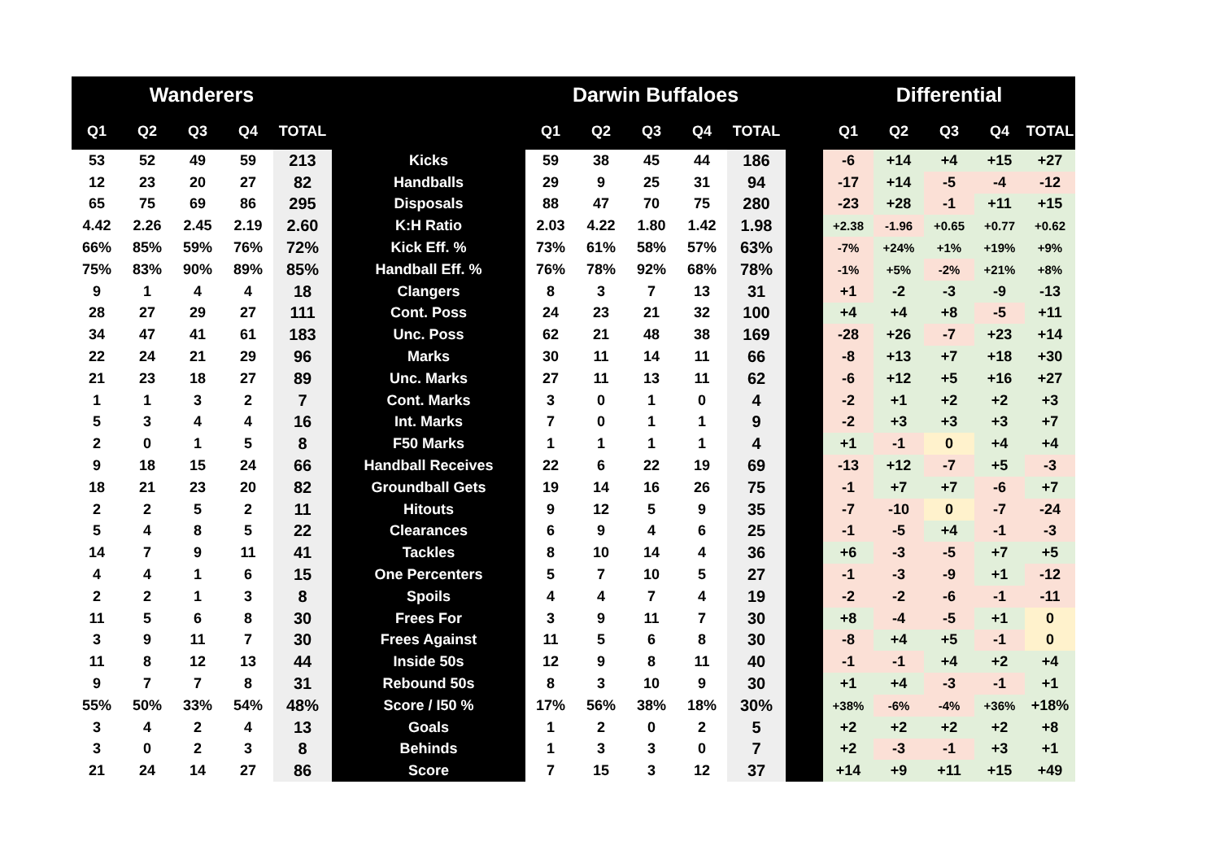| Wanderers | | | | | | Darwin Buffaloes | | | | | | Differential | | | | |
| --- | --- | --- | --- | --- | --- | --- | --- | --- | --- | --- | --- | --- | --- | --- | --- | --- |
| Q1 | Q2 | Q3 | Q4 | TOTAL | | Q1 | Q2 | Q3 | Q4 | TOTAL | | Q1 | Q2 | Q3 | Q4 | TOTAL |
| 53 | 52 | 49 | 59 | 213 | Kicks | 59 | 38 | 45 | 44 | 186 | | -6 | +14 | +4 | +15 | +27 |
| 12 | 23 | 20 | 27 | 82 | Handballs | 29 | 9 | 25 | 31 | 94 | | -17 | +14 | -5 | -4 | -12 |
| 65 | 75 | 69 | 86 | 295 | Disposals | 88 | 47 | 70 | 75 | 280 | | -23 | +28 | -1 | +11 | +15 |
| 4.42 | 2.26 | 2.45 | 2.19 | 2.60 | K:H Ratio | 2.03 | 4.22 | 1.80 | 1.42 | 1.98 | | +2.38 | -1.96 | +0.65 | +0.77 | +0.62 |
| 66% | 85% | 59% | 76% | 72% | Kick Eff. % | 73% | 61% | 58% | 57% | 63% | | -7% | +24% | +1% | +19% | +9% |
| 75% | 83% | 90% | 89% | 85% | Handball Eff. % | 76% | 78% | 92% | 68% | 78% | | -1% | +5% | -2% | +21% | +8% |
| 9 | 1 | 4 | 4 | 18 | Clangers | 8 | 3 | 7 | 13 | 31 | | +1 | -2 | -3 | -9 | -13 |
| 28 | 27 | 29 | 27 | 111 | Cont. Poss | 24 | 23 | 21 | 32 | 100 | | +4 | +4 | +8 | -5 | +11 |
| 34 | 47 | 41 | 61 | 183 | Unc. Poss | 62 | 21 | 48 | 38 | 169 | | -28 | +26 | -7 | +23 | +14 |
| 22 | 24 | 21 | 29 | 96 | Marks | 30 | 11 | 14 | 11 | 66 | | -8 | +13 | +7 | +18 | +30 |
| 21 | 23 | 18 | 27 | 89 | Unc. Marks | 27 | 11 | 13 | 11 | 62 | | -6 | +12 | +5 | +16 | +27 |
| 1 | 1 | 3 | 2 | 7 | Cont. Marks | 3 | 0 | 1 | 0 | 4 | | -2 | +1 | +2 | +2 | +3 |
| 5 | 3 | 4 | 4 | 16 | Int. Marks | 7 | 0 | 1 | 1 | 9 | | -2 | +3 | +3 | +3 | +7 |
| 2 | 0 | 1 | 5 | 8 | F50 Marks | 1 | 1 | 1 | 1 | 4 | | +1 | -1 | 0 | +4 | +4 |
| 9 | 18 | 15 | 24 | 66 | Handball Receives | 22 | 6 | 22 | 19 | 69 | | -13 | +12 | -7 | +5 | -3 |
| 18 | 21 | 23 | 20 | 82 | Groundball Gets | 19 | 14 | 16 | 26 | 75 | | -1 | +7 | +7 | -6 | +7 |
| 2 | 2 | 5 | 2 | 11 | Hitouts | 9 | 12 | 5 | 9 | 35 | | -7 | -10 | 0 | -7 | -24 |
| 5 | 4 | 8 | 5 | 22 | Clearances | 6 | 9 | 4 | 6 | 25 | | -1 | -5 | +4 | -1 | -3 |
| 14 | 7 | 9 | 11 | 41 | Tackles | 8 | 10 | 14 | 4 | 36 | | +6 | -3 | -5 | +7 | +5 |
| 4 | 4 | 1 | 6 | 15 | One Percenters | 5 | 7 | 10 | 5 | 27 | | -1 | -3 | -9 | +1 | -12 |
| 2 | 2 | 1 | 3 | 8 | Spoils | 4 | 4 | 7 | 4 | 19 | | -2 | -2 | -6 | -1 | -11 |
| 11 | 5 | 6 | 8 | 30 | Frees For | 3 | 9 | 11 | 7 | 30 | | +8 | -4 | -5 | +1 | 0 |
| 3 | 9 | 11 | 7 | 30 | Frees Against | 11 | 5 | 6 | 8 | 30 | | -8 | +4 | +5 | -1 | 0 |
| 11 | 8 | 12 | 13 | 44 | Inside 50s | 12 | 9 | 8 | 11 | 40 | | -1 | -1 | +4 | +2 | +4 |
| 9 | 7 | 7 | 8 | 31 | Rebound 50s | 8 | 3 | 10 | 9 | 30 | | +1 | +4 | -3 | -1 | +1 |
| 55% | 50% | 33% | 54% | 48% | Score / I50 % | 17% | 56% | 38% | 18% | 30% | | +38% | -6% | -4% | +36% | +18% |
| 3 | 4 | 2 | 4 | 13 | Goals | 1 | 2 | 0 | 2 | 5 | | +2 | +2 | +2 | +2 | +8 |
| 3 | 0 | 2 | 3 | 8 | Behinds | 1 | 3 | 3 | 0 | 7 | | +2 | -3 | -1 | +3 | +1 |
| 21 | 24 | 14 | 27 | 86 | Score | 7 | 15 | 3 | 12 | 37 | | +14 | +9 | +11 | +15 | +49 |